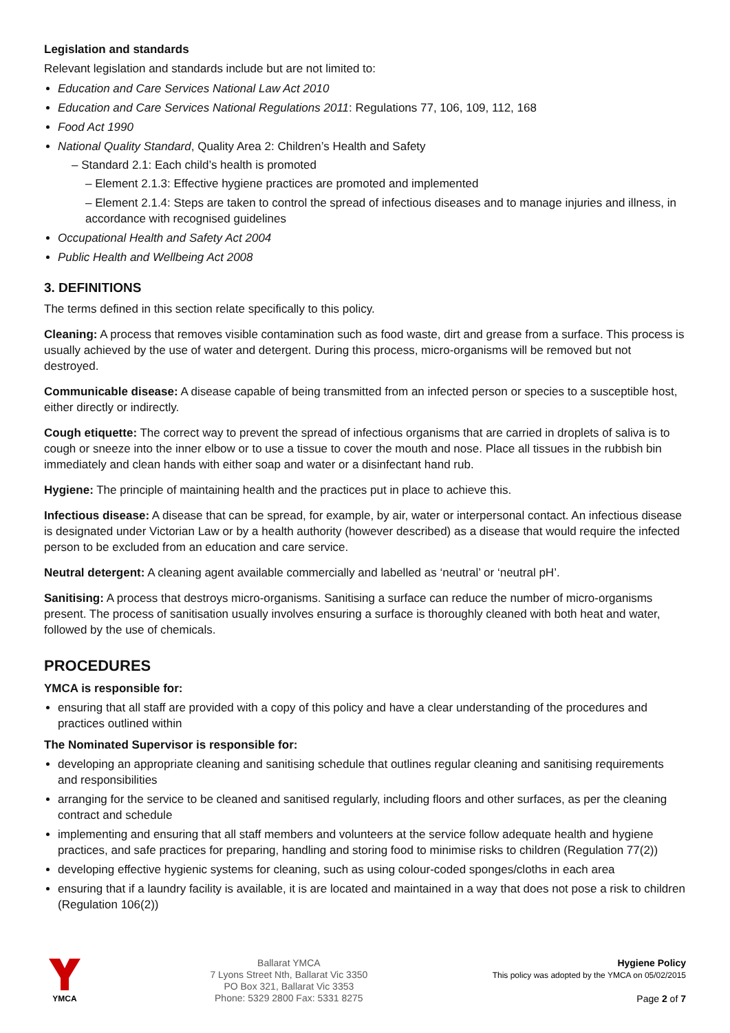Legislation and standards
Relevant legislation and standards include but are not limited to:
Education and Care Services National Law Act 2010
Education and Care Services National Regulations 2011: Regulations 77, 106, 109, 112, 168
Food Act 1990
National Quality Standard, Quality Area 2: Children’s Health and Safety
– Standard 2.1: Each child’s health is promoted
– Element 2.1.3: Effective hygiene practices are promoted and implemented
– Element 2.1.4: Steps are taken to control the spread of infectious diseases and to manage injuries and illness, in accordance with recognised guidelines
Occupational Health and Safety Act 2004
Public Health and Wellbeing Act 2008
3. DEFINITIONS
The terms defined in this section relate specifically to this policy.
Cleaning: A process that removes visible contamination such as food waste, dirt and grease from a surface. This process is usually achieved by the use of water and detergent. During this process, micro-organisms will be removed but not destroyed.
Communicable disease: A disease capable of being transmitted from an infected person or species to a susceptible host, either directly or indirectly.
Cough etiquette: The correct way to prevent the spread of infectious organisms that are carried in droplets of saliva is to cough or sneeze into the inner elbow or to use a tissue to cover the mouth and nose. Place all tissues in the rubbish bin immediately and clean hands with either soap and water or a disinfectant hand rub.
Hygiene: The principle of maintaining health and the practices put in place to achieve this.
Infectious disease: A disease that can be spread, for example, by air, water or interpersonal contact. An infectious disease is designated under Victorian Law or by a health authority (however described) as a disease that would require the infected person to be excluded from an education and care service.
Neutral detergent: A cleaning agent available commercially and labelled as ‘neutral’ or ‘neutral pH’.
Sanitising: A process that destroys micro-organisms. Sanitising a surface can reduce the number of micro-organisms present. The process of sanitisation usually involves ensuring a surface is thoroughly cleaned with both heat and water, followed by the use of chemicals.
PROCEDURES
YMCA is responsible for:
ensuring that all staff are provided with a copy of this policy and have a clear understanding of the procedures and practices outlined within
The Nominated Supervisor is responsible for:
developing an appropriate cleaning and sanitising schedule that outlines regular cleaning and sanitising requirements and responsibilities
arranging for the service to be cleaned and sanitised regularly, including floors and other surfaces, as per the cleaning contract and schedule
implementing and ensuring that all staff members and volunteers at the service follow adequate health and hygiene practices, and safe practices for preparing, handling and storing food to minimise risks to children (Regulation 77(2))
developing effective hygienic systems for cleaning, such as using colour-coded sponges/cloths in each area
ensuring that if a laundry facility is available, it is are located and maintained in a way that does not pose a risk to children (Regulation 106(2))
YMCA
Ballarat YMCA
7 Lyons Street Nth, Ballarat Vic 3350
PO Box 321, Ballarat Vic 3353
Phone: 5329 2800 Fax: 5331 8275
Hygiene Policy
This policy was adopted by the YMCA on 05/02/2015
Page 2 of 7